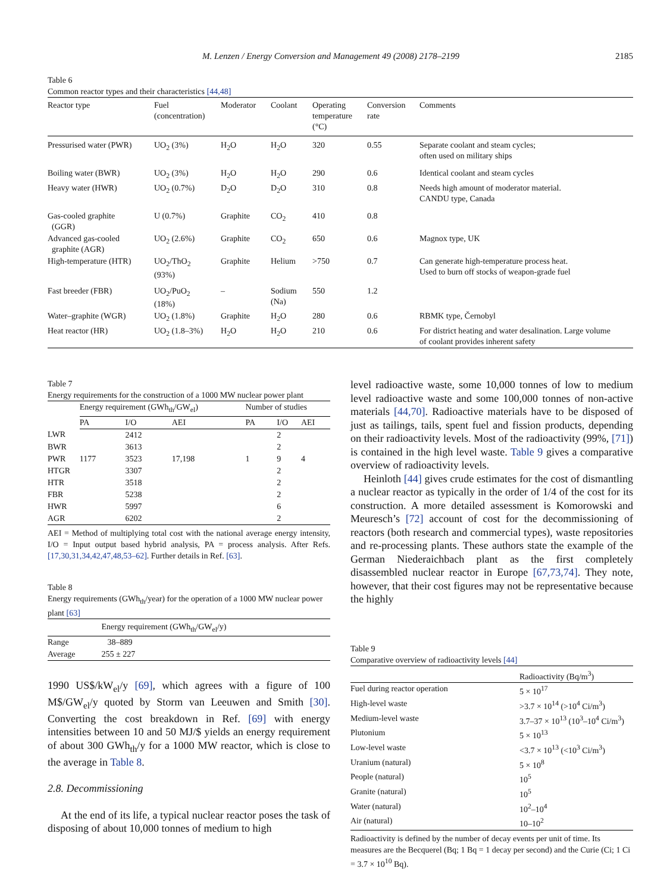M. Lenzen / Energy Conversion and Management 49 (2008) 2178–2199 2185
Table 6
Common reactor types and their characteristics [44,48]
| Reactor type | Fuel (concentration) | Moderator | Coolant | Operating temperature (°C) | Conversion rate | Comments |
| --- | --- | --- | --- | --- | --- | --- |
| Pressurised water (PWR) | UO<sub>2</sub> (3%) | H<sub>2</sub>O | H<sub>2</sub>O | 320 | 0.55 | Separate coolant and steam cycles; often used on military ships |
| Boiling water (BWR) | UO<sub>2</sub> (3%) | H<sub>2</sub>O | H<sub>2</sub>O | 290 | 0.6 | Identical coolant and steam cycles |
| Heavy water (HWR) | UO<sub>2</sub> (0.7%) | D<sub>2</sub>O | D<sub>2</sub>O | 310 | 0.8 | Needs high amount of moderator material. CANDU type, Canada |
| Gas-cooled graphite (GGR) | U (0.7%) | Graphite | CO<sub>2</sub> | 410 | 0.8 | |
| Advanced gas-cooled graphite (AGR) | UO<sub>2</sub> (2.6%) | Graphite | CO<sub>2</sub> | 650 | 0.6 | Magnox type, UK |
| High-temperature (HTR) | UO<sub>2</sub>/ThO<sub>2</sub> (93%) | Graphite | Helium | >750 | 0.7 | Can generate high-temperature process heat. Used to burn off stocks of weapon-grade fuel |
| Fast breeder (FBR) | UO<sub>2</sub>/PuO<sub>2</sub> (18%) | – | Sodium (Na) | 550 | 1.2 | |
| Water–graphite (WGR) | UO<sub>2</sub> (1.8%) | Graphite | H<sub>2</sub>O | 280 | 0.6 | RBMK type, Černobyl |
| Heat reactor (HR) | UO<sub>2</sub> (1.8–3%) | H<sub>2</sub>O | H<sub>2</sub>O | 210 | 0.6 | For district heating and water desalination. Large volume of coolant provides inherent safety |
Table 7
Energy requirements for the construction of a 1000 MW nuclear power plant
| | Energy requirement (GWh<sub>th</sub>/GW<sub>el</sub>) | | | Number of studies | | |
| --- | --- | --- | --- | --- | --- | --- |
| | PA | I/O | AEI | PA | I/O | AEI |
| LWR | | 2412 | | | 2 | |
| BWR | | 3613 | | | 2 | |
| PWR | 1177 | 3523 | 17,198 | 1 | 9 | 4 |
| HTGR | | 3307 | | | 2 | |
| HTR | | 3518 | | | 2 | |
| FBR | | 5238 | | | 2 | |
| HWR | | 5997 | | | 6 | |
| AGR | | 6202 | | | 2 | |
AEI = Method of multiplying total cost with the national average energy intensity, I/O = Input output based hybrid analysis, PA = process analysis. After Refs. [17,30,31,34,42,47,48,53–62]. Further details in Ref. [63].
Table 8
Energy requirements (GWh<sub>th</sub>/year) for the operation of a 1000 MW nuclear power plant [63]
| | Energy requirement (GWh<sub>th</sub>/GW<sub>el</sub>/y) |
| --- | --- |
| Range | 38–889 |
| Average | 255 ± 227 |
1990 US$/kW<sub>el</sub>/y [69], which agrees with a figure of 100 M$/GW<sub>el</sub>/y quoted by Storm van Leeuwen and Smith [30]. Converting the cost breakdown in Ref. [69] with energy intensities between 10 and 50 MJ/$ yields an energy requirement of about 300 GWh<sub>th</sub>/y for a 1000 MW reactor, which is close to the average in Table 8.
2.8. Decommissioning
At the end of its life, a typical nuclear reactor poses the task of disposing of about 10,000 tonnes of medium to high
level radioactive waste, some 10,000 tonnes of low to medium level radioactive waste and some 100,000 tonnes of non-active materials [44,70]. Radioactive materials have to be disposed of just as tailings, tails, spent fuel and fission products, depending on their radioactivity levels. Most of the radioactivity (99%, [71]) is contained in the high level waste. Table 9 gives a comparative overview of radioactivity levels.
Heinloth [44] gives crude estimates for the cost of dismantling a nuclear reactor as typically in the order of 1/4 of the cost for its construction. A more detailed assessment is Komorowski and Meuresch’s [72] account of cost for the decommissioning of reactors (both research and commercial types), waste repositories and re-processing plants. These authors state the example of the German Niederaichbach plant as the first completely disassembled nuclear reactor in Europe [67,73,74]. They note, however, that their cost figures may not be representative because the highly
Table 9
Comparative overview of radioactivity levels [44]
| | Radioactivity (Bq/m<sup>3</sup>) |
| --- | --- |
| Fuel during reactor operation | 5 × 10<sup>17</sup> |
| High-level waste | >3.7 × 10<sup>14</sup> (>10<sup>4</sup> Ci/m<sup>3</sup>) |
| Medium-level waste | 3.7–37 × 10<sup>13</sup> (10<sup>3</sup>–10<sup>4</sup> Ci/m<sup>3</sup>) |
| Plutonium | 5 × 10<sup>13</sup> |
| Low-level waste | <3.7 × 10<sup>13</sup> (<10<sup>3</sup> Ci/m<sup>3</sup>) |
| Uranium (natural) | 5 × 10<sup>8</sup> |
| People (natural) | 10<sup>5</sup> |
| Granite (natural) | 10<sup>5</sup> |
| Water (natural) | 10<sup>2</sup>–10<sup>4</sup> |
| Air (natural) | 10–10<sup>2</sup> |
Radioactivity is defined by the number of decay events per unit of time. Its measures are the Becquerel (Bq; 1 Bq = 1 decay per second) and the Curie (Ci; 1 Ci = 3.7 × 10<sup>10</sup> Bq).